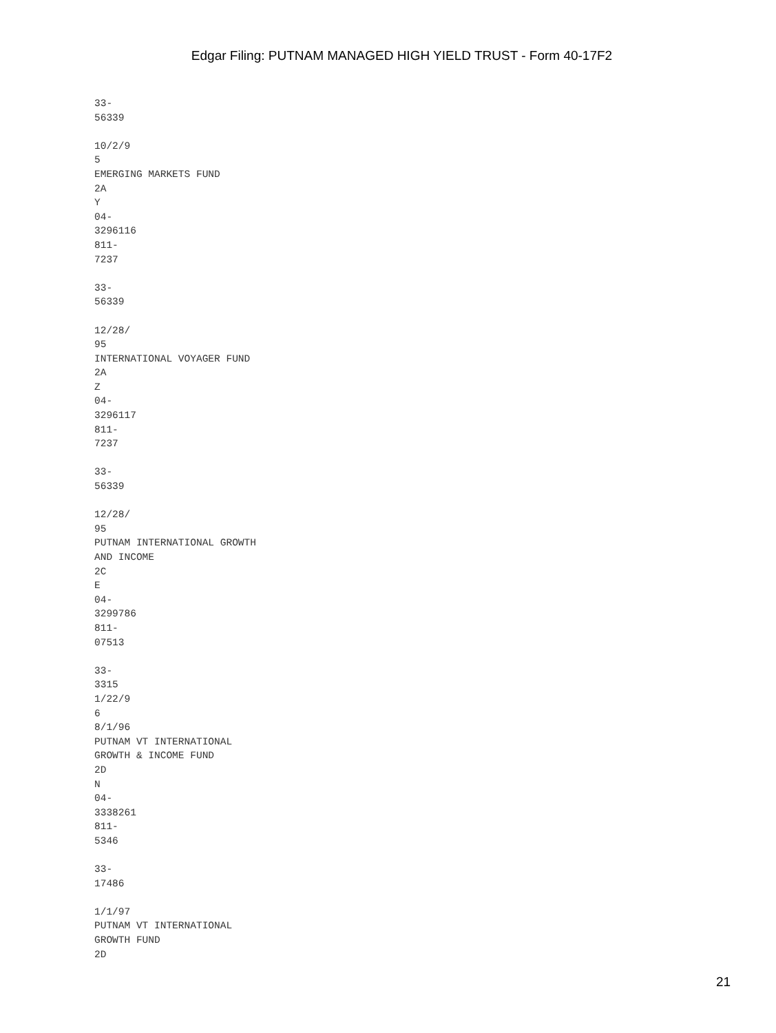Edgar Filing: PUTNAM MANAGED HIGH YIELD TRUST - Form 40-17F2
33-
56339

10/2/9
5
EMERGING MARKETS FUND
2A
Y
04-
3296116
811-
7237

33-
56339

12/28/
95
INTERNATIONAL VOYAGER FUND
2A
Z
04-
3296117
811-
7237

33-
56339

12/28/
95
PUTNAM INTERNATIONAL GROWTH
AND INCOME
2C
E
04-
3299786
811-
07513

33-
3315
1/22/9
6
8/1/96
PUTNAM VT INTERNATIONAL
GROWTH & INCOME FUND
2D
N
04-
3338261
811-
5346

33-
17486

1/1/97
PUTNAM VT INTERNATIONAL
GROWTH FUND
2D
21